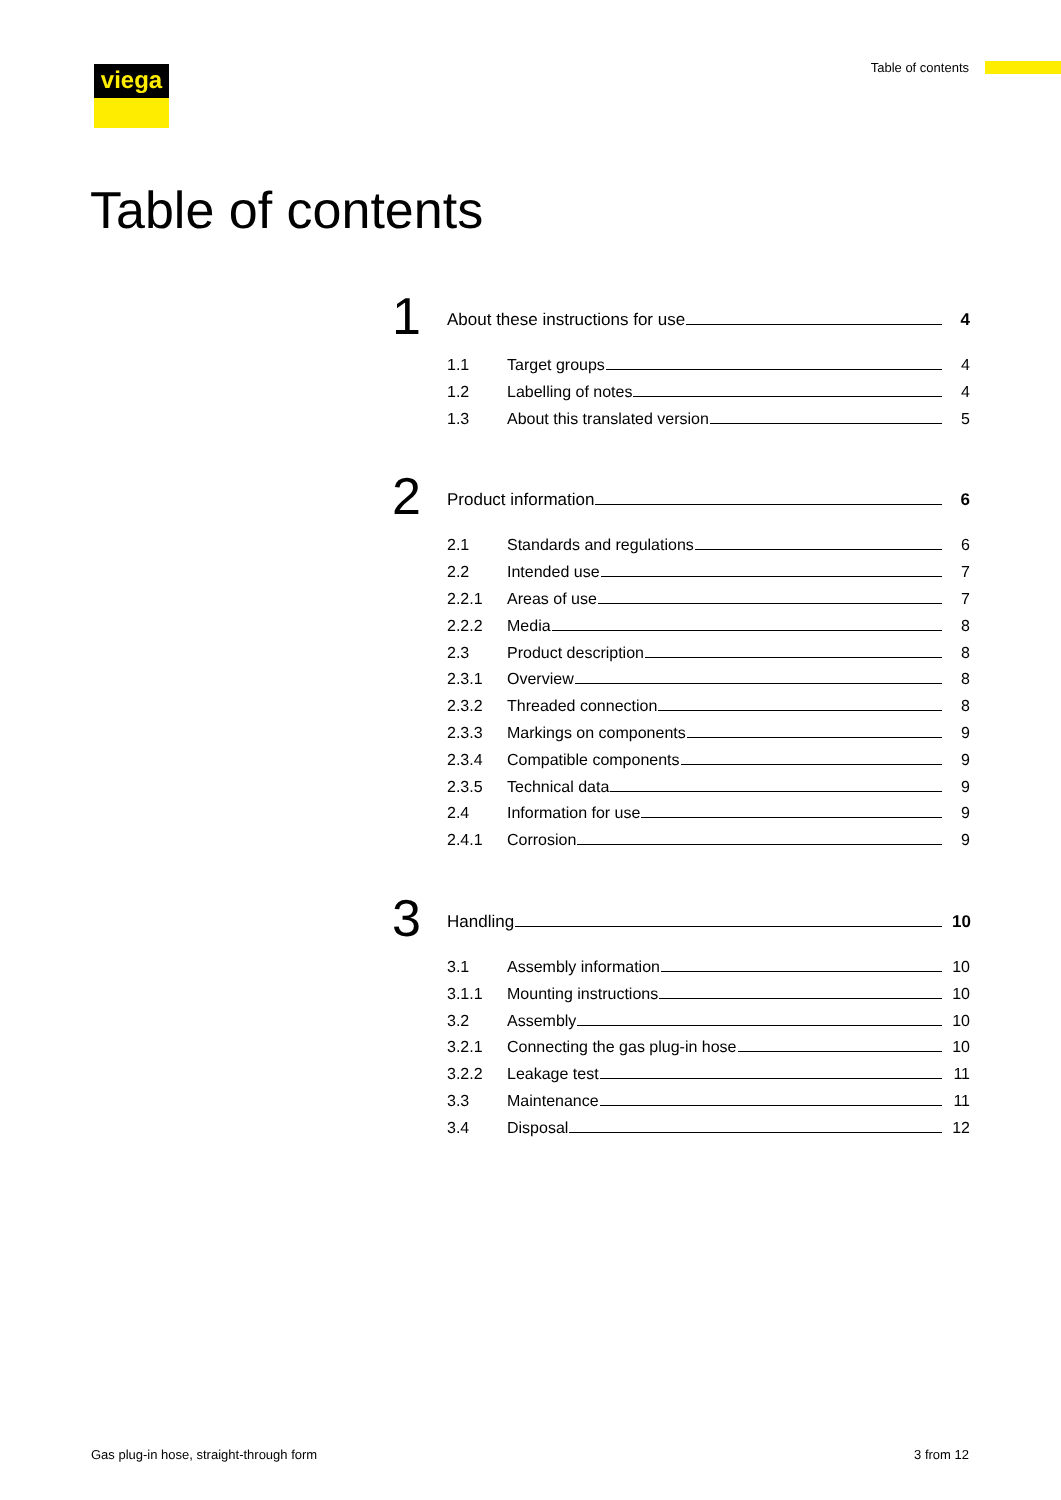viega Table of contents
Table of contents
1
About these instructions for use 4
1.1 Target groups 4
1.2 Labelling of notes 4
1.3 About this translated version 5
2
Product information 6
2.1 Standards and regulations 6
2.2 Intended use 7
2.2.1 Areas of use 7
2.2.2 Media 8
2.3 Product description 8
2.3.1 Overview 8
2.3.2 Threaded connection 8
2.3.3 Markings on components 9
2.3.4 Compatible components 9
2.3.5 Technical data 9
2.4 Information for use 9
2.4.1 Corrosion 9
3
Handling 10
3.1 Assembly information 10
3.1.1 Mounting instructions 10
3.2 Assembly 10
3.2.1 Connecting the gas plug-in hose 10
3.2.2 Leakage test 11
3.3 Maintenance 11
3.4 Disposal 12
Gas plug-in hose, straight-through form
3 from 12